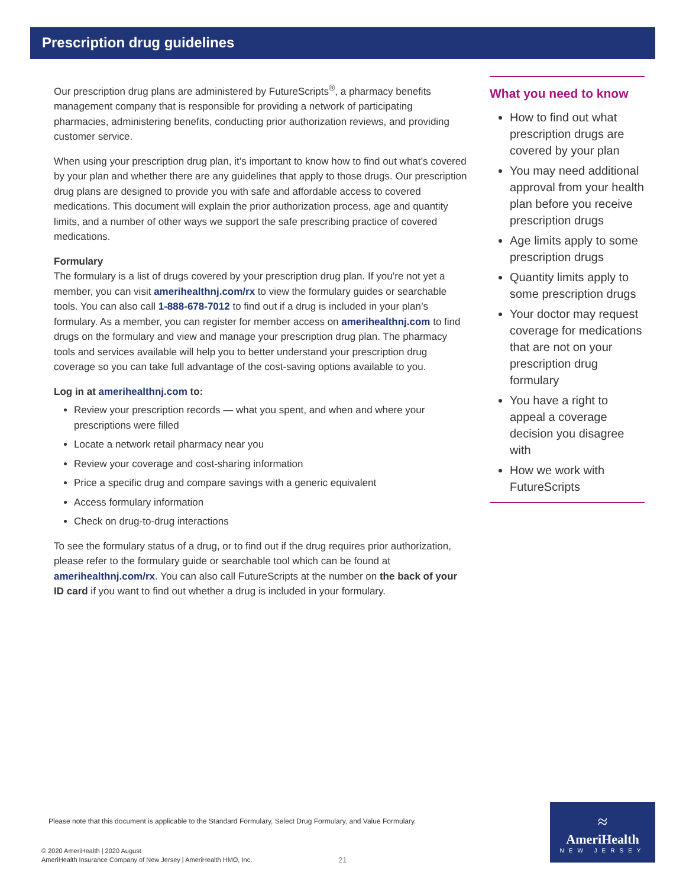Prescription drug guidelines
Our prescription drug plans are administered by FutureScripts<sup>®</sup>, a pharmacy benefits management company that is responsible for providing a network of participating pharmacies, administering benefits, conducting prior authorization reviews, and providing customer service.
When using your prescription drug plan, it’s important to know how to find out what’s covered by your plan and whether there are any guidelines that apply to those drugs. Our prescription drug plans are designed to provide you with safe and affordable access to covered medications. This document will explain the prior authorization process, age and quantity limits, and a number of other ways we support the safe prescribing practice of covered medications.
Formulary
The formulary is a list of drugs covered by your prescription drug plan. If you’re not yet a member, you can visit amerihealthnj.com/rx to view the formulary guides or searchable tools. You can also call 1-888-678-7012 to find out if a drug is included in your plan’s formulary. As a member, you can register for member access on amerihealthnj.com to find drugs on the formulary and view and manage your prescription drug plan. The pharmacy tools and services available will help you to better understand your prescription drug coverage so you can take full advantage of the cost-saving options available to you.
Log in at amerihealthnj.com to:
Review your prescription records — what you spent, and when and where your prescriptions were filled
Locate a network retail pharmacy near you
Review your coverage and cost-sharing information
Price a specific drug and compare savings with a generic equivalent
Access formulary information
Check on drug-to-drug interactions
To see the formulary status of a drug, or to find out if the drug requires prior authorization, please refer to the formulary guide or searchable tool which can be found at amerihealthnj.com/rx. You can also call FutureScripts at the number on the back of your ID card if you want to find out whether a drug is included in your formulary.
What you need to know
How to find out what prescription drugs are covered by your plan
You may need additional approval from your health plan before you receive prescription drugs
Age limits apply to some prescription drugs
Quantity limits apply to some prescription drugs
Your doctor may request coverage for medications that are not on your prescription drug formulary
You have a right to appeal a coverage decision you disagree with
How we work with FutureScripts
Please note that this document is applicable to the Standard Formulary, Select Drug Formulary, and Value Formulary.
© 2020 AmeriHealth | 2020 August
AmeriHealth Insurance Company of New Jersey | AmeriHealth HMO, Inc.
21
≈
AmeriHealth
NEW JERSEY